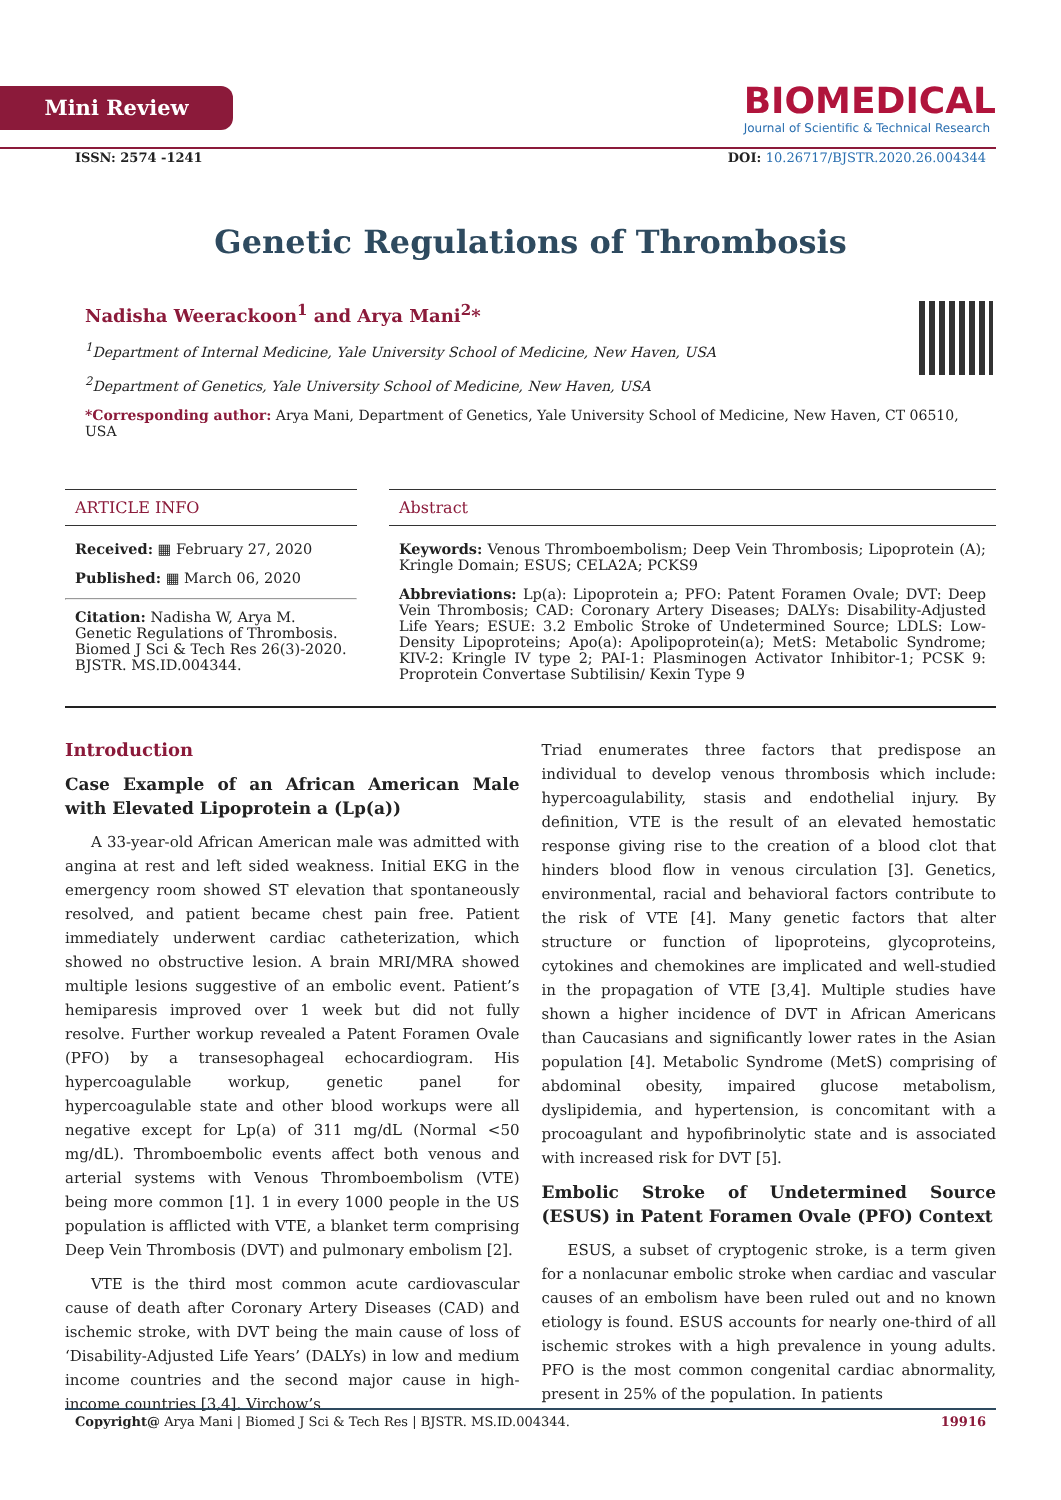Mini Review
BIOMEDICAL
Journal of Scientific & Technical Research
ISSN: 2574 -1241 DOI: 10.26717/BJSTR.2020.26.004344
Genetic Regulations of Thrombosis
Nadisha Weerackoon<sup>1</sup> and Arya Mani<sup>2</sup>*
<sup>1</sup> Department of Internal Medicine, Yale University School of Medicine, New Haven, USA
<sup>2</sup> Department of Genetics, Yale University School of Medicine, New Haven, USA
*Corresponding author: Arya Mani, Department of Genetics, Yale University School of Medicine, New Haven, CT 06510, USA
ARTICLE INFO
Received: ▦ February 27, 2020
Published: ▦ March 06, 2020
Citation: Nadisha W, Arya M. Genetic Regulations of Thrombosis. Biomed J Sci & Tech Res 26(3)-2020. BJSTR. MS.ID.004344.
Abstract
Keywords: Venous Thromboembolism; Deep Vein Thrombosis; Lipoprotein (A); Kringle Domain; ESUS; CELA2A; PCKS9
Abbreviations: Lp(a): Lipoprotein a; PFO: Patent Foramen Ovale; DVT: Deep Vein Thrombosis; CAD: Coronary Artery Diseases; DALYs: Disability-Adjusted Life Years; ESUE: 3.2 Embolic Stroke of Undetermined Source; LDLS: Low-Density Lipoproteins; Apo(a): Apolipoprotein(a); MetS: Metabolic Syndrome; KIV-2: Kringle IV type 2; PAI-1: Plasminogen Activator Inhibitor-1; PCSK 9: Proprotein Convertase Subtilisin/ Kexin Type 9
Introduction
Case Example of an African American Male with Elevated Lipoprotein a (Lp(a))
A 33-year-old African American male was admitted with angina at rest and left sided weakness. Initial EKG in the emergency room showed ST elevation that spontaneously resolved, and patient became chest pain free. Patient immediately underwent cardiac catheterization, which showed no obstructive lesion. A brain MRI/MRA showed multiple lesions suggestive of an embolic event. Patient’s hemiparesis improved over 1 week but did not fully resolve. Further workup revealed a Patent Foramen Ovale (PFO) by a transesophageal echocardiogram. His hypercoagulable workup, genetic panel for hypercoagulable state and other blood workups were all negative except for Lp(a) of 311 mg/dL (Normal <50 mg/dL). Thromboembolic events affect both venous and arterial systems with Venous Thromboembolism (VTE) being more common [1]. 1 in every 1000 people in the US population is afflicted with VTE, a blanket term comprising Deep Vein Thrombosis (DVT) and pulmonary embolism [2].
VTE is the third most common acute cardiovascular cause of death after Coronary Artery Diseases (CAD) and ischemic stroke, with DVT being the main cause of loss of ‘Disability-Adjusted Life Years’ (DALYs) in low and medium income countries and the second major cause in high-income countries [3,4]. Virchow’s
Triad enumerates three factors that predispose an individual to develop venous thrombosis which include: hypercoagulability, stasis and endothelial injury. By definition, VTE is the result of an elevated hemostatic response giving rise to the creation of a blood clot that hinders blood flow in venous circulation [3]. Genetics, environmental, racial and behavioral factors contribute to the risk of VTE [4]. Many genetic factors that alter structure or function of lipoproteins, glycoproteins, cytokines and chemokines are implicated and well-studied in the propagation of VTE [3,4]. Multiple studies have shown a higher incidence of DVT in African Americans than Caucasians and significantly lower rates in the Asian population [4]. Metabolic Syndrome (MetS) comprising of abdominal obesity, impaired glucose metabolism, dyslipidemia, and hypertension, is concomitant with a procoagulant and hypofibrinolytic state and is associated with increased risk for DVT [5].
Embolic Stroke of Undetermined Source (ESUS) in Patent Foramen Ovale (PFO) Context
ESUS, a subset of cryptogenic stroke, is a term given for a nonlacunar embolic stroke when cardiac and vascular causes of an embolism have been ruled out and no known etiology is found. ESUS accounts for nearly one-third of all ischemic strokes with a high prevalence in young adults. PFO is the most common congenital cardiac abnormality, present in 25% of the population. In patients
Copyright@ Arya Mani | Biomed J Sci & Tech Res | BJSTR. MS.ID.004344. 19916